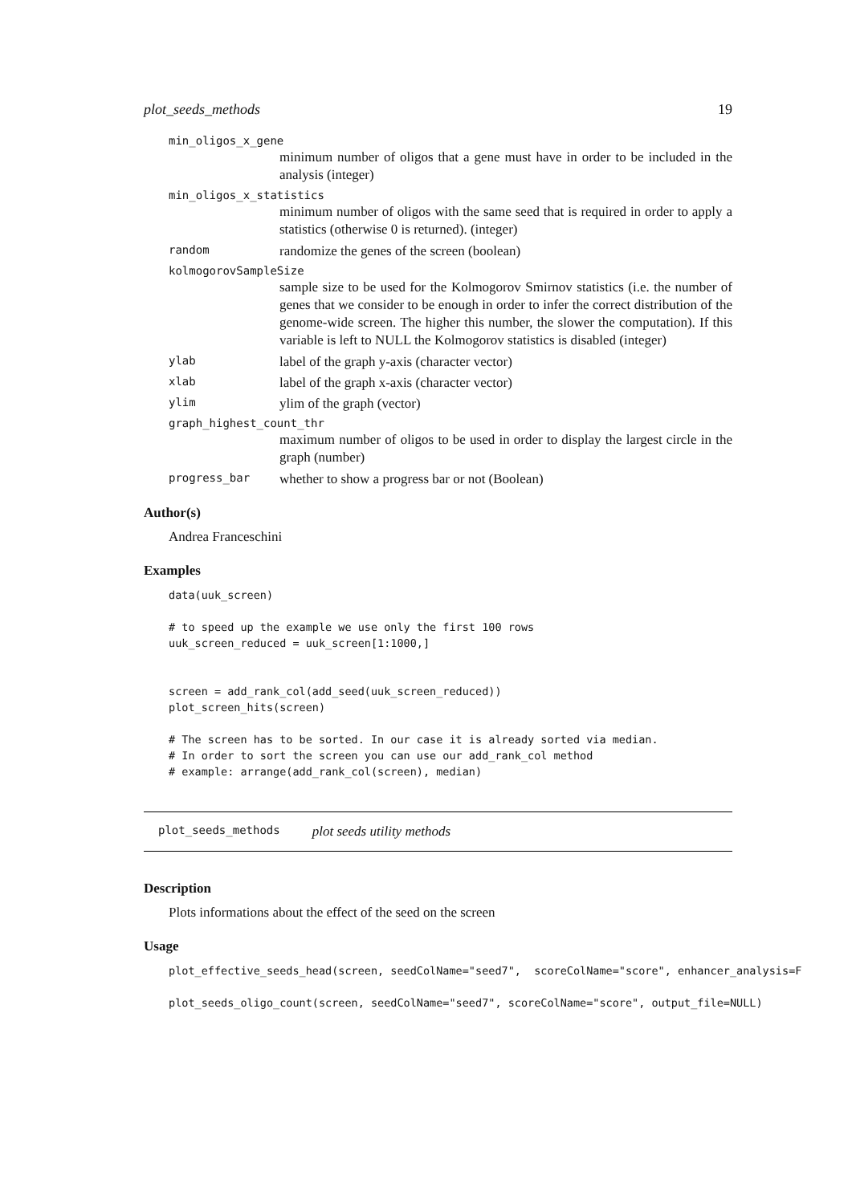plot_seeds_methods 19
min_oligos_x_gene
minimum number of oligos that a gene must have in order to be included in the analysis (integer)
min_oligos_x_statistics
minimum number of oligos with the same seed that is required in order to apply a statistics (otherwise 0 is returned). (integer)
random randomize the genes of the screen (boolean)
kolmogorovSampleSize
sample size to be used for the Kolmogorov Smirnov statistics (i.e. the number of genes that we consider to be enough in order to infer the correct distribution of the genome-wide screen. The higher this number, the slower the computation). If this variable is left to NULL the Kolmogorov statistics is disabled (integer)
ylab label of the graph y-axis (character vector)
xlab label of the graph x-axis (character vector)
ylim ylim of the graph (vector)
graph_highest_count_thr
maximum number of oligos to be used in order to display the largest circle in the graph (number)
progress_bar whether to show a progress bar or not (Boolean)
Author(s)
Andrea Franceschini
Examples
data(uuk_screen)

# to speed up the example we use only the first 100 rows
uuk_screen_reduced = uuk_screen[1:1000,]


screen = add_rank_col(add_seed(uuk_screen_reduced))
plot_screen_hits(screen)

# The screen has to be sorted. In our case it is already sorted via median.
# In order to sort the screen you can use our add_rank_col method
# example: arrange(add_rank_col(screen), median)
plot_seeds_methods plot seeds utility methods
Description
Plots informations about the effect of the seed on the screen
Usage
plot_effective_seeds_head(screen, seedColName="seed7",  scoreColName="score", enhancer_analysis=F

plot_seeds_oligo_count(screen, seedColName="seed7", scoreColName="score", output_file=NULL)